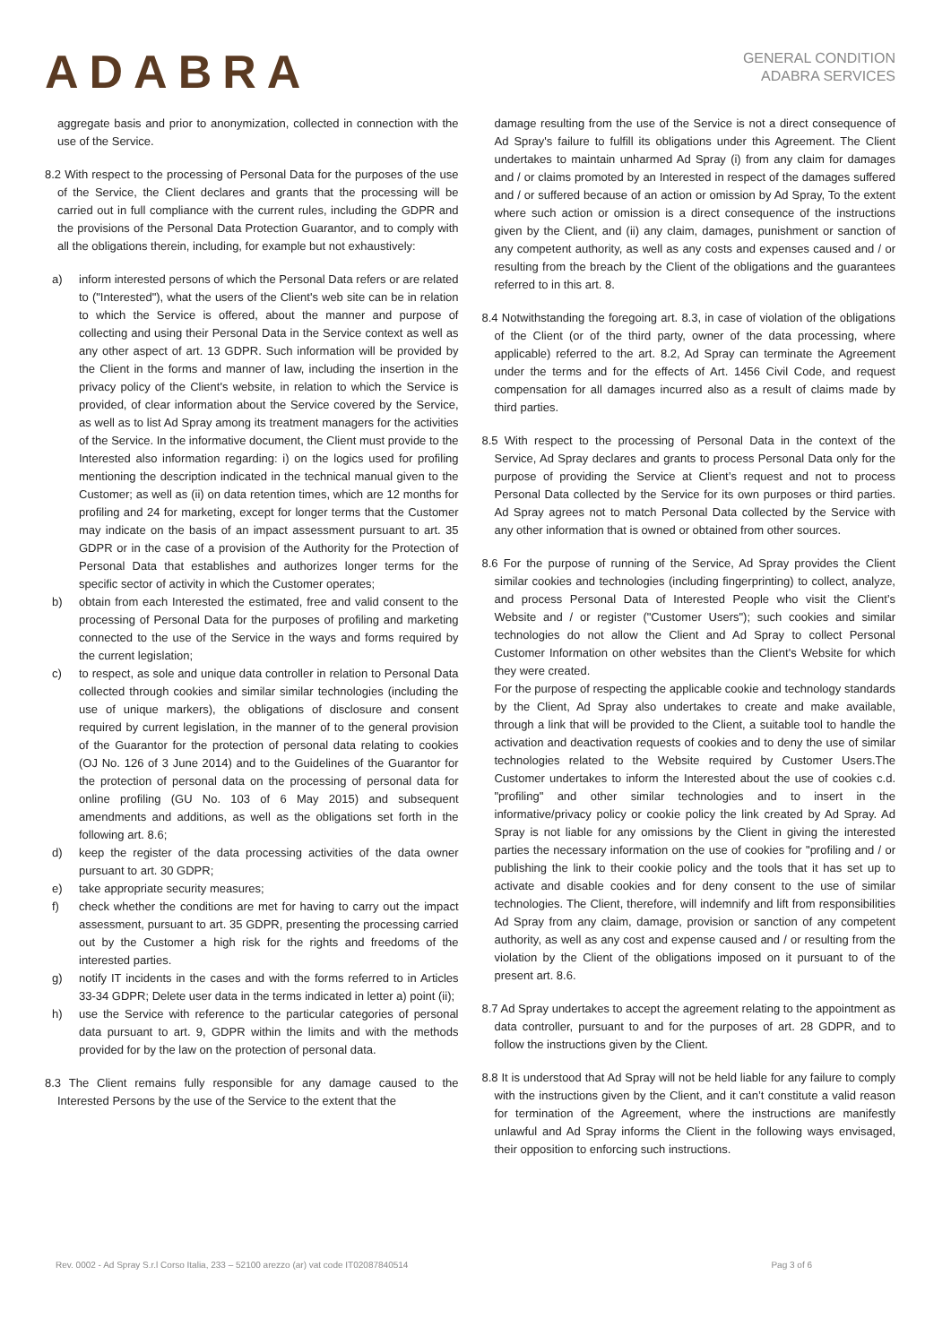ADABRA
GENERAL CONDITION
ADABRA SERVICES
aggregate basis and prior to anonymization, collected in connection with the use of the Service.
8.2 With respect to the processing of Personal Data for the purposes of the use of the Service, the Client declares and grants that the processing will be carried out in full compliance with the current rules, including the GDPR and the provisions of the Personal Data Protection Guarantor, and to comply with all the obligations therein, including, for example but not exhaustively:
a) inform interested persons of which the Personal Data refers or are related to ("Interested"), what the users of the Client's web site can be in relation to which the Service is offered, about the manner and purpose of collecting and using their Personal Data in the Service context as well as any other aspect of art. 13 GDPR. Such information will be provided by the Client in the forms and manner of law, including the insertion in the privacy policy of the Client's website, in relation to which the Service is provided, of clear information about the Service covered by the Service, as well as to list Ad Spray among its treatment managers for the activities of the Service. In the informative document, the Client must provide to the Interested also information regarding: i) on the logics used for profiling mentioning the description indicated in the technical manual given to the Customer; as well as (ii) on data retention times, which are 12 months for profiling and 24 for marketing, except for longer terms that the Customer may indicate on the basis of an impact assessment pursuant to art. 35 GDPR or in the case of a provision of the Authority for the Protection of Personal Data that establishes and authorizes longer terms for the specific sector of activity in which the Customer operates;
b) obtain from each Interested the estimated, free and valid consent to the processing of Personal Data for the purposes of profiling and marketing connected to the use of the Service in the ways and forms required by the current legislation;
c) to respect, as sole and unique data controller in relation to Personal Data collected through cookies and similar similar technologies (including the use of unique markers), the obligations of disclosure and consent required by current legislation, in the manner of to the general provision of the Guarantor for the protection of personal data relating to cookies (OJ No. 126 of 3 June 2014) and to the Guidelines of the Guarantor for the protection of personal data on the processing of personal data for online profiling (GU No. 103 of 6 May 2015) and subsequent amendments and additions, as well as the obligations set forth in the following art. 8.6;
d) keep the register of the data processing activities of the data owner pursuant to art. 30 GDPR;
e) take appropriate security measures;
f) check whether the conditions are met for having to carry out the impact assessment, pursuant to art. 35 GDPR, presenting the processing carried out by the Customer a high risk for the rights and freedoms of the interested parties.
g) notify IT incidents in the cases and with the forms referred to in Articles 33-34 GDPR; Delete user data in the terms indicated in letter a) point (ii);
h) use the Service with reference to the particular categories of personal data pursuant to art. 9, GDPR within the limits and with the methods provided for by the law on the protection of personal data.
8.3 The Client remains fully responsible for any damage caused to the Interested Persons by the use of the Service to the extent that the
damage resulting from the use of the Service is not a direct consequence of Ad Spray's failure to fulfill its obligations under this Agreement. The Client undertakes to maintain unharmed Ad Spray (i) from any claim for damages and / or claims promoted by an Interested in respect of the damages suffered and / or suffered because of an action or omission by Ad Spray, To the extent where such action or omission is a direct consequence of the instructions given by the Client, and (ii) any claim, damages, punishment or sanction of any competent authority, as well as any costs and expenses caused and / or resulting from the breach by the Client of the obligations and the guarantees referred to in this art. 8.
8.4 Notwithstanding the foregoing art. 8.3, in case of violation of the obligations of the Client (or of the third party, owner of the data processing, where applicable) referred to the art. 8.2, Ad Spray can terminate the Agreement under the terms and for the effects of Art. 1456 Civil Code, and request compensation for all damages incurred also as a result of claims made by third parties.
8.5 With respect to the processing of Personal Data in the context of the Service, Ad Spray declares and grants to process Personal Data only for the purpose of providing the Service at Client’s request and not to process Personal Data collected by the Service for its own purposes or third parties. Ad Spray agrees not to match Personal Data collected by the Service with any other information that is owned or obtained from other sources.
8.6 For the purpose of running of the Service, Ad Spray provides the Client similar cookies and technologies (including fingerprinting) to collect, analyze, and process Personal Data of Interested People who visit the Client’s Website and / or register ("Customer Users"); such cookies and similar technologies do not allow the Client and Ad Spray to collect Personal Customer Information on other websites than the Client's Website for which they were created.
For the purpose of respecting the applicable cookie and technology standards by the Client, Ad Spray also undertakes to create and make available, through a link that will be provided to the Client, a suitable tool to handle the activation and deactivation requests of cookies and to deny the use of similar technologies related to the Website required by Customer Users.The Customer undertakes to inform the Interested about the use of cookies c.d. "profiling" and other similar technologies and to insert in the informative/privacy policy or cookie policy the link created by Ad Spray. Ad Spray is not liable for any omissions by the Client in giving the interested parties the necessary information on the use of cookies for "profiling and / or publishing the link to their cookie policy and the tools that it has set up to activate and disable cookies and for deny consent to the use of similar technologies. The Client, therefore, will indemnify and lift from responsibilities Ad Spray from any claim, damage, provision or sanction of any competent authority, as well as any cost and expense caused and / or resulting from the violation by the Client of the obligations imposed on it pursuant to of the present art. 8.6.
8.7 Ad Spray undertakes to accept the agreement relating to the appointment as data controller, pursuant to and for the purposes of art. 28 GDPR, and to follow the instructions given by the Client.
8.8 It is understood that Ad Spray will not be held liable for any failure to comply with the instructions given by the Client, and it can’t constitute a valid reason for termination of the Agreement, where the instructions are manifestly unlawful and Ad Spray informs the Client in the following ways envisaged, their opposition to enforcing such instructions.
Rev. 0002 - Ad Spray S.r.l Corso Italia, 233 – 52100 arezzo (ar) vat code IT02087840514 Pag 3 of 6